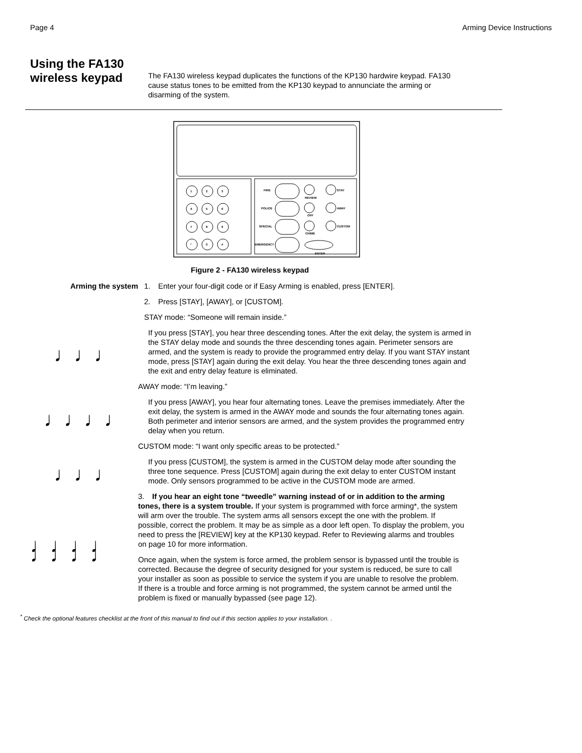Page 4 Arming Device Instructions
Using the FA130 wireless keypad
The FA130 wireless keypad duplicates the functions of the KP130 hardwire keypad. FA130 cause status tones to be emitted from the KP130 keypad to annunciate the arming or disarming of the system.
1
2
3
4
5
6
7
8
9
*
0
#
FIRE
POLICE
SPECIAL
EMERGENCY
REVIEW
OFF
CHIME
STAY
AWAY
CUSTOM
ENTER
Figure 2 - FA130 wireless keypad
Arming the system 1. Enter your four-digit code or if Easy Arming is enabled, press [ENTER].
2. Press [STAY], [AWAY], or [CUSTOM].
STAY mode: “Someone will remain inside.”
♩♩♩
If you press [STAY], you hear three descending tones. After the exit delay, the system is armed in the STAY delay mode and sounds the three descending tones again. Perimeter sensors are armed, and the system is ready to provide the programmed entry delay. If you want STAY instant mode, press [STAY] again during the exit delay. You hear the three descending tones again and the exit and entry delay feature is eliminated.
AWAY mode: “I’m leaving.”
♩♩♩♩
If you press [AWAY], you hear four alternating tones. Leave the premises immediately. After the exit delay, the system is armed in the AWAY mode and sounds the four alternating tones again. Both perimeter and interior sensors are armed, and the system provides the programmed entry delay when you return.
CUSTOM mode: “I want only specific areas to be protected.”
♩♩♩
If you press [CUSTOM], the system is armed in the CUSTOM delay mode after sounding the three tone sequence. Press [CUSTOM] again during the exit delay to enter CUSTOM instant mode. Only sensors programmed to be active in the CUSTOM mode are armed.
♩♩♩♩ ♩♩♩♩
3. If you hear an eight tone “tweedle” warning instead of or in addition to the arming tones, there is a system trouble. If your system is programmed with force arming*, the system will arm over the trouble. The system arms all sensors except the one with the problem. If possible, correct the problem. It may be as simple as a door left open. To display the problem, you need to press the [REVIEW] key at the KP130 keypad. Refer to Reviewing alarms and troubles on page 10 for more information.
Once again, when the system is force armed, the problem sensor is bypassed until the trouble is corrected. Because the degree of security designed for your system is reduced, be sure to call your installer as soon as possible to service the system if you are unable to resolve the problem. If there is a trouble and force arming is not programmed, the system cannot be armed until the problem is fixed or manually bypassed (see page 12).
<sup>*</sup> Check the optional features checklist at the front of this manual to find out if this section applies to your installation. .